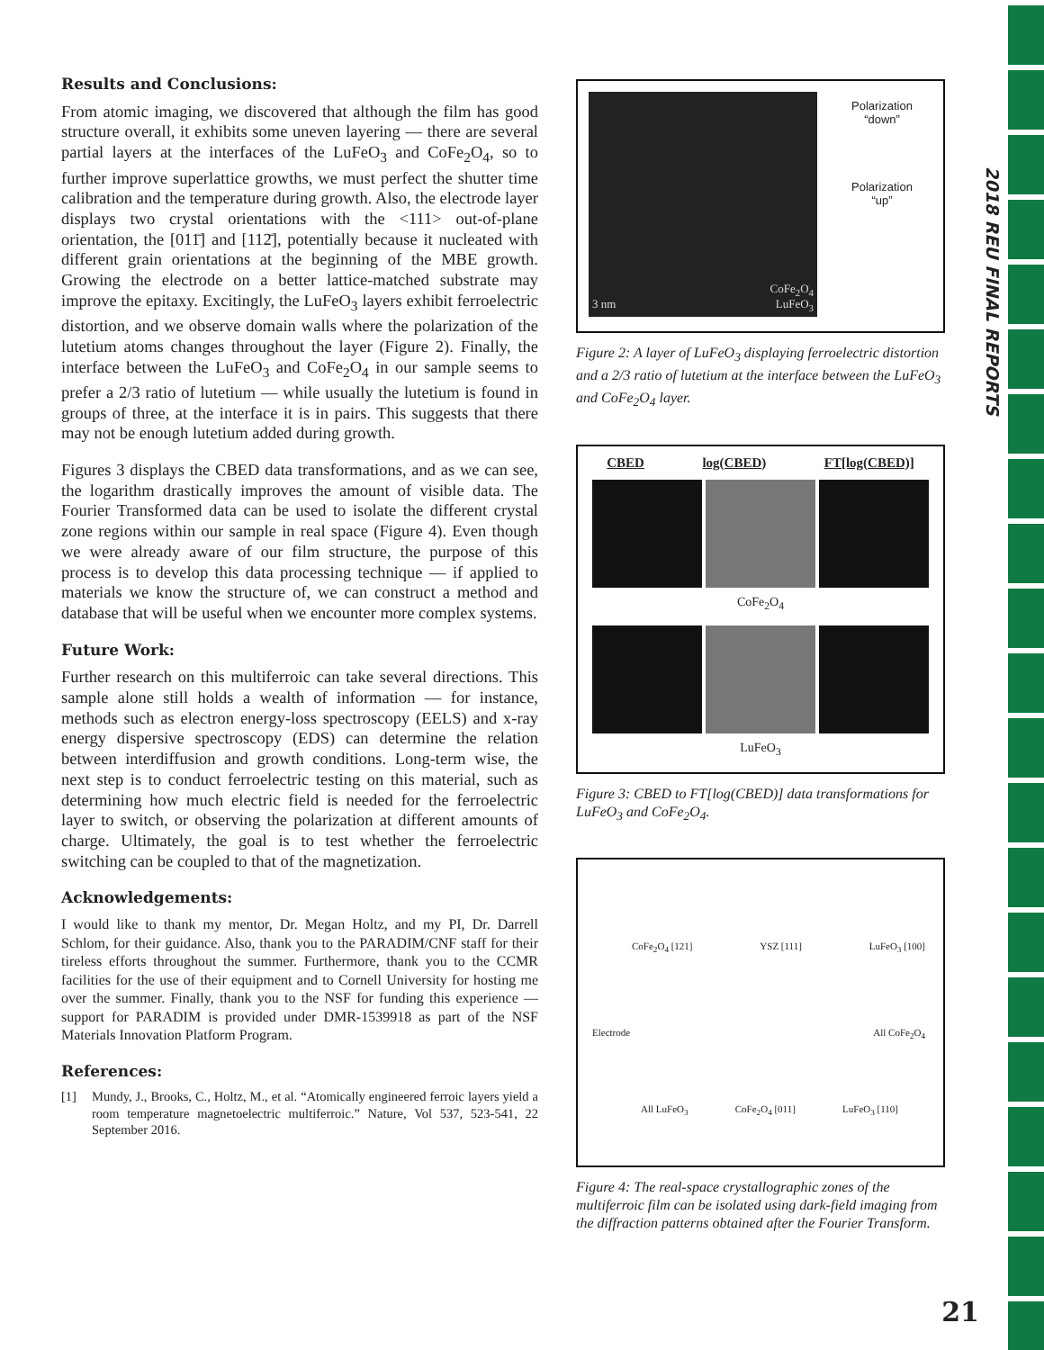2018 REU FINAL REPORTS
Results and Conclusions:
From atomic imaging, we discovered that although the film has good structure overall, it exhibits some uneven layering — there are several partial layers at the interfaces of the LuFeO<sub>3</sub> and CoFe<sub>2</sub>O<sub>4</sub>, so to further improve superlattice growths, we must perfect the shutter time calibration and the temperature during growth. Also, the electrode layer displays two crystal orientations with the <111> out-of-plane orientation, the [011̄] and [112̄], potentially because it nucleated with different grain orientations at the beginning of the MBE growth. Growing the electrode on a better lattice-matched substrate may improve the epitaxy. Excitingly, the LuFeO<sub>3</sub> layers exhibit ferroelectric distortion, and we observe domain walls where the polarization of the lutetium atoms changes throughout the layer (Figure 2). Finally, the interface between the LuFeO<sub>3</sub> and CoFe<sub>2</sub>O<sub>4</sub> in our sample seems to prefer a 2/3 ratio of lutetium — while usually the lutetium is found in groups of three, at the interface it is in pairs. This suggests that there may not be enough lutetium added during growth.
Figures 3 displays the CBED data transformations, and as we can see, the logarithm drastically improves the amount of visible data. The Fourier Transformed data can be used to isolate the different crystal zone regions within our sample in real space (Figure 4). Even though we were already aware of our film structure, the purpose of this process is to develop this data processing technique — if applied to materials we know the structure of, we can construct a method and database that will be useful when we encounter more complex systems.
Future Work:
Further research on this multiferroic can take several directions. This sample alone still holds a wealth of information — for instance, methods such as electron energy-loss spectroscopy (EELS) and x-ray energy dispersive spectroscopy (EDS) can determine the relation between interdiffusion and growth conditions. Long-term wise, the next step is to conduct ferroelectric testing on this material, such as determining how much electric field is needed for the ferroelectric layer to switch, or observing the polarization at different amounts of charge. Ultimately, the goal is to test whether the ferroelectric switching can be coupled to that of the magnetization.
Acknowledgements:
I would like to thank my mentor, Dr. Megan Holtz, and my PI, Dr. Darrell Schlom, for their guidance. Also, thank you to the PARADIM/CNF staff for their tireless efforts throughout the summer. Furthermore, thank you to the CCMR facilities for the use of their equipment and to Cornell University for hosting me over the summer. Finally, thank you to the NSF for funding this experience — support for PARADIM is provided under DMR-1539918 as part of the NSF Materials Innovation Platform Program.
References:
[1] Mundy, J., Brooks, C., Holtz, M., et al. “Atomically engineered ferroic layers yield a room temperature magnetoelectric multiferroic.” Nature, Vol 537, 523-541, 22 September 2016.
CoFe<sub>2</sub>O<sub>4</sub>
3 nm LuFeO<sub>3</sub>
Polarization
“down”
Polarization
“up”
Figure 2: A layer of LuFeO<sub>3</sub> displaying ferroelectric distortion and a 2/3 ratio of lutetium at the interface between the LuFeO<sub>3</sub> and CoFe<sub>2</sub>O<sub>4</sub> layer.
CBED log(CBED) FT[log(CBED)]
CoFe<sub>2</sub>O<sub>4</sub>
LuFeO<sub>3</sub>
Figure 3: CBED to FT[log(CBED)] data transformations for LuFeO<sub>3</sub> and CoFe<sub>2</sub>O<sub>4</sub>.
CoFe<sub>2</sub>O<sub>4</sub> [121] YSZ [111] LuFeO<sub>3</sub> [100]
Electrode All CoFe<sub>2</sub>O<sub>4</sub>
All LuFeO<sub>3</sub> CoFe<sub>2</sub>O<sub>4</sub> [011] LuFeO<sub>3</sub> [110]
Figure 4: The real-space crystallographic zones of the multiferroic film can be isolated using dark-field imaging from the diffraction patterns obtained after the Fourier Transform.
21